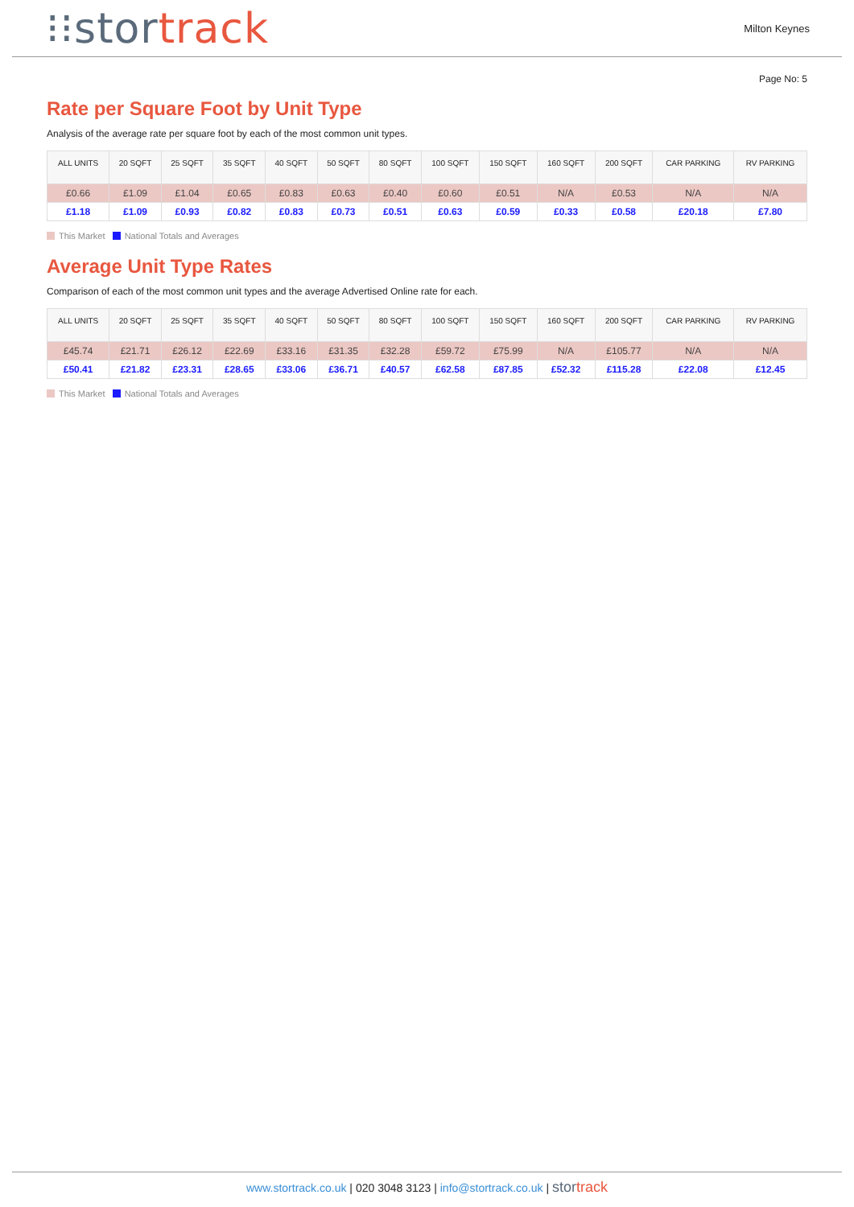⁝⁝stor track
Milton Keynes
Page No: 5
Rate per Square Foot by Unit Type
Analysis of the average rate per square foot by each of the most common unit types.
| ALL UNITS | 20 SQFT | 25 SQFT | 35 SQFT | 40 SQFT | 50 SQFT | 80 SQFT | 100 SQFT | 150 SQFT | 160 SQFT | 200 SQFT | CAR PARKING | RV PARKING |
| --- | --- | --- | --- | --- | --- | --- | --- | --- | --- | --- | --- | --- |
| £0.66 | £1.09 | £1.04 | £0.65 | £0.83 | £0.63 | £0.40 | £0.60 | £0.51 | N/A | £0.53 | N/A | N/A |
| £1.18 | £1.09 | £0.93 | £0.82 | £0.83 | £0.73 | £0.51 | £0.63 | £0.59 | £0.33 | £0.58 | £20.18 | £7.80 |
This Market National Totals and Averages
Average Unit Type Rates
Comparison of each of the most common unit types and the average Advertised Online rate for each.
| ALL UNITS | 20 SQFT | 25 SQFT | 35 SQFT | 40 SQFT | 50 SQFT | 80 SQFT | 100 SQFT | 150 SQFT | 160 SQFT | 200 SQFT | CAR PARKING | RV PARKING |
| --- | --- | --- | --- | --- | --- | --- | --- | --- | --- | --- | --- | --- |
| £45.74 | £21.71 | £26.12 | £22.69 | £33.16 | £31.35 | £32.28 | £59.72 | £75.99 | N/A | £105.77 | N/A | N/A |
| £50.41 | £21.82 | £23.31 | £28.65 | £33.06 | £36.71 | £40.57 | £62.58 | £87.85 | £52.32 | £115.28 | £22.08 | £12.45 |
This Market National Totals and Averages
www.stortrack.co.uk | 020 3048 3123 | info@stortrack.co.uk | stor track